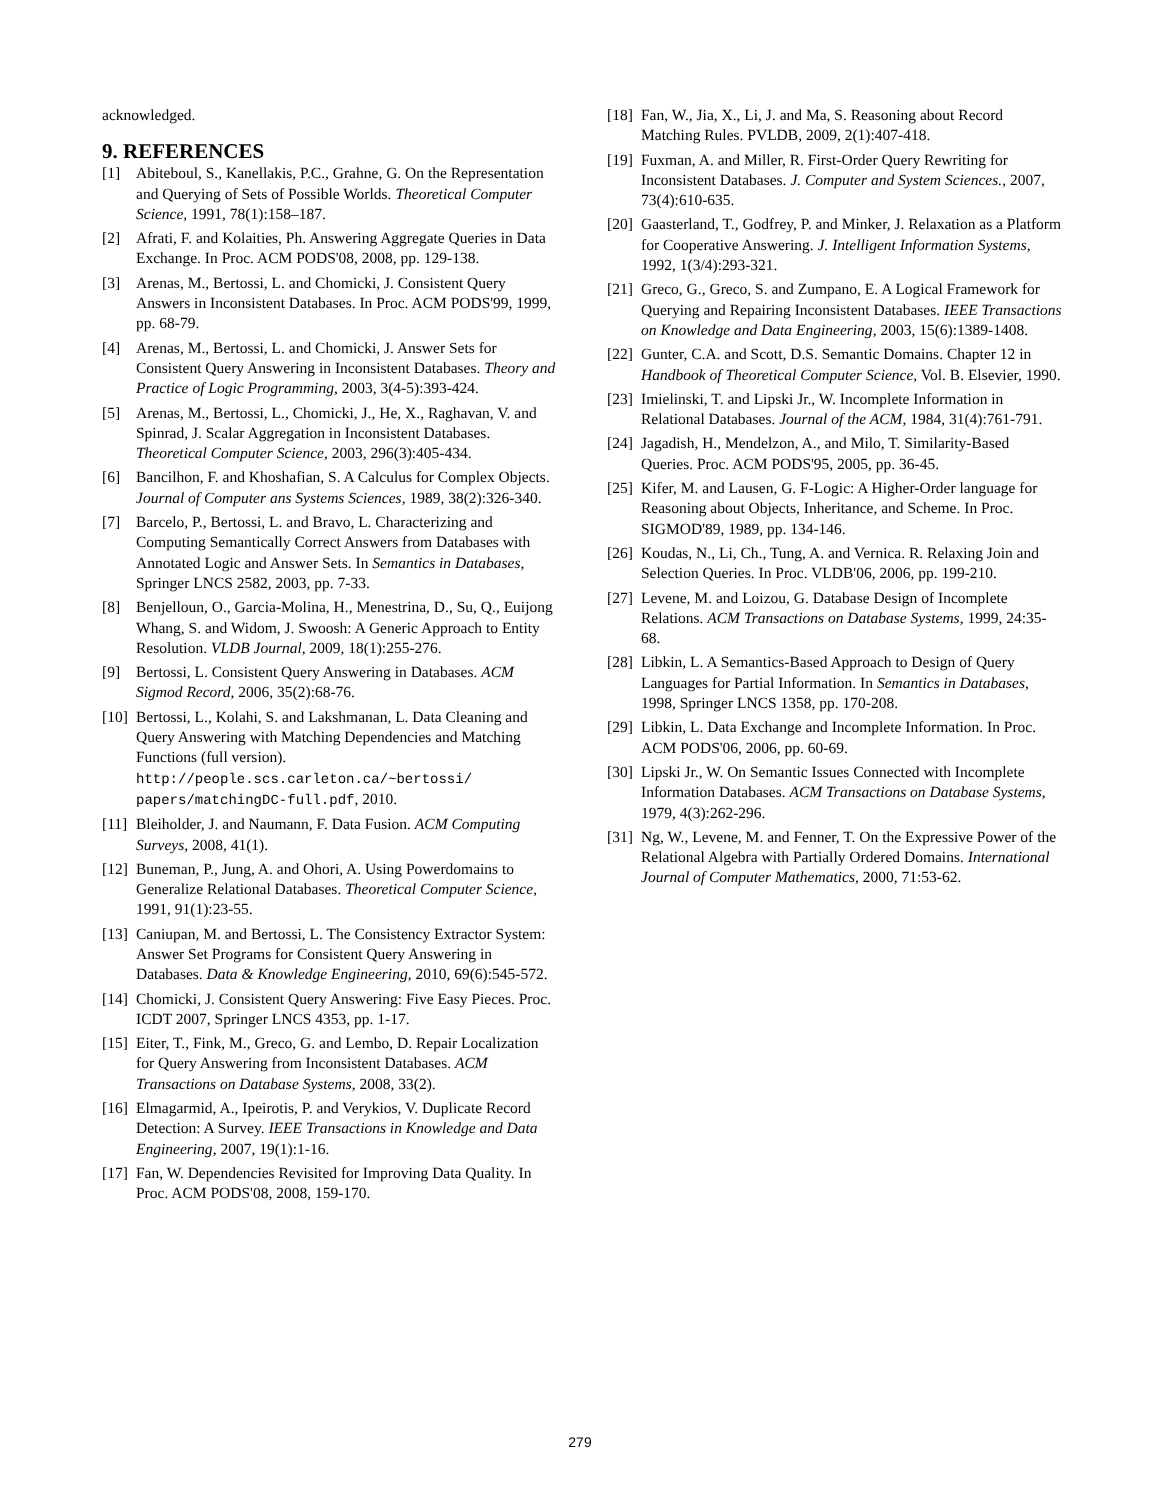acknowledged.
9. REFERENCES
[1] Abiteboul, S., Kanellakis, P.C., Grahne, G. On the Representation and Querying of Sets of Possible Worlds. Theoretical Computer Science, 1991, 78(1):158–187.
[2] Afrati, F. and Kolaities, Ph. Answering Aggregate Queries in Data Exchange. In Proc. ACM PODS'08, 2008, pp. 129-138.
[3] Arenas, M., Bertossi, L. and Chomicki, J. Consistent Query Answers in Inconsistent Databases. In Proc. ACM PODS'99, 1999, pp. 68-79.
[4] Arenas, M., Bertossi, L. and Chomicki, J. Answer Sets for Consistent Query Answering in Inconsistent Databases. Theory and Practice of Logic Programming, 2003, 3(4-5):393-424.
[5] Arenas, M., Bertossi, L., Chomicki, J., He, X., Raghavan, V. and Spinrad, J. Scalar Aggregation in Inconsistent Databases. Theoretical Computer Science, 2003, 296(3):405-434.
[6] Bancilhon, F. and Khoshafian, S. A Calculus for Complex Objects. Journal of Computer ans Systems Sciences, 1989, 38(2):326-340.
[7] Barcelo, P., Bertossi, L. and Bravo, L. Characterizing and Computing Semantically Correct Answers from Databases with Annotated Logic and Answer Sets. In Semantics in Databases, Springer LNCS 2582, 2003, pp. 7-33.
[8] Benjelloun, O., Garcia-Molina, H., Menestrina, D., Su, Q., Euijong Whang, S. and Widom, J. Swoosh: A Generic Approach to Entity Resolution. VLDB Journal, 2009, 18(1):255-276.
[9] Bertossi, L. Consistent Query Answering in Databases. ACM Sigmod Record, 2006, 35(2):68-76.
[10] Bertossi, L., Kolahi, S. and Lakshmanan, L. Data Cleaning and Query Answering with Matching Dependencies and Matching Functions (full version). http://people.scs.carleton.ca/~bertossi/ papers/matchingDC-full.pdf, 2010.
[11] Bleiholder, J. and Naumann, F. Data Fusion. ACM Computing Surveys, 2008, 41(1).
[12] Buneman, P., Jung, A. and Ohori, A. Using Powerdomains to Generalize Relational Databases. Theoretical Computer Science, 1991, 91(1):23-55.
[13] Caniupan, M. and Bertossi, L. The Consistency Extractor System: Answer Set Programs for Consistent Query Answering in Databases. Data & Knowledge Engineering, 2010, 69(6):545-572.
[14] Chomicki, J. Consistent Query Answering: Five Easy Pieces. Proc. ICDT 2007, Springer LNCS 4353, pp. 1-17.
[15] Eiter, T., Fink, M., Greco, G. and Lembo, D. Repair Localization for Query Answering from Inconsistent Databases. ACM Transactions on Database Systems, 2008, 33(2).
[16] Elmagarmid, A., Ipeirotis, P. and Verykios, V. Duplicate Record Detection: A Survey. IEEE Transactions in Knowledge and Data Engineering, 2007, 19(1):1-16.
[17] Fan, W. Dependencies Revisited for Improving Data Quality. In Proc. ACM PODS'08, 2008, 159-170.
[18] Fan, W., Jia, X., Li, J. and Ma, S. Reasoning about Record Matching Rules. PVLDB, 2009, 2(1):407-418.
[19] Fuxman, A. and Miller, R. First-Order Query Rewriting for Inconsistent Databases. J. Computer and System Sciences., 2007, 73(4):610-635.
[20] Gaasterland, T., Godfrey, P. and Minker, J. Relaxation as a Platform for Cooperative Answering. J. Intelligent Information Systems, 1992, 1(3/4):293-321.
[21] Greco, G., Greco, S. and Zumpano, E. A Logical Framework for Querying and Repairing Inconsistent Databases. IEEE Transactions on Knowledge and Data Engineering, 2003, 15(6):1389-1408.
[22] Gunter, C.A. and Scott, D.S. Semantic Domains. Chapter 12 in Handbook of Theoretical Computer Science, Vol. B. Elsevier, 1990.
[23] Imielinski, T. and Lipski Jr., W. Incomplete Information in Relational Databases. Journal of the ACM, 1984, 31(4):761-791.
[24] Jagadish, H., Mendelzon, A., and Milo, T. Similarity-Based Queries. Proc. ACM PODS'95, 2005, pp. 36-45.
[25] Kifer, M. and Lausen, G. F-Logic: A Higher-Order language for Reasoning about Objects, Inheritance, and Scheme. In Proc. SIGMOD'89, 1989, pp. 134-146.
[26] Koudas, N., Li, Ch., Tung, A. and Vernica. R. Relaxing Join and Selection Queries. In Proc. VLDB'06, 2006, pp. 199-210.
[27] Levene, M. and Loizou, G. Database Design of Incomplete Relations. ACM Transactions on Database Systems, 1999, 24:35-68.
[28] Libkin, L. A Semantics-Based Approach to Design of Query Languages for Partial Information. In Semantics in Databases, 1998, Springer LNCS 1358, pp. 170-208.
[29] Libkin, L. Data Exchange and Incomplete Information. In Proc. ACM PODS'06, 2006, pp. 60-69.
[30] Lipski Jr., W. On Semantic Issues Connected with Incomplete Information Databases. ACM Transactions on Database Systems, 1979, 4(3):262-296.
[31] Ng, W., Levene, M. and Fenner, T. On the Expressive Power of the Relational Algebra with Partially Ordered Domains. International Journal of Computer Mathematics, 2000, 71:53-62.
279